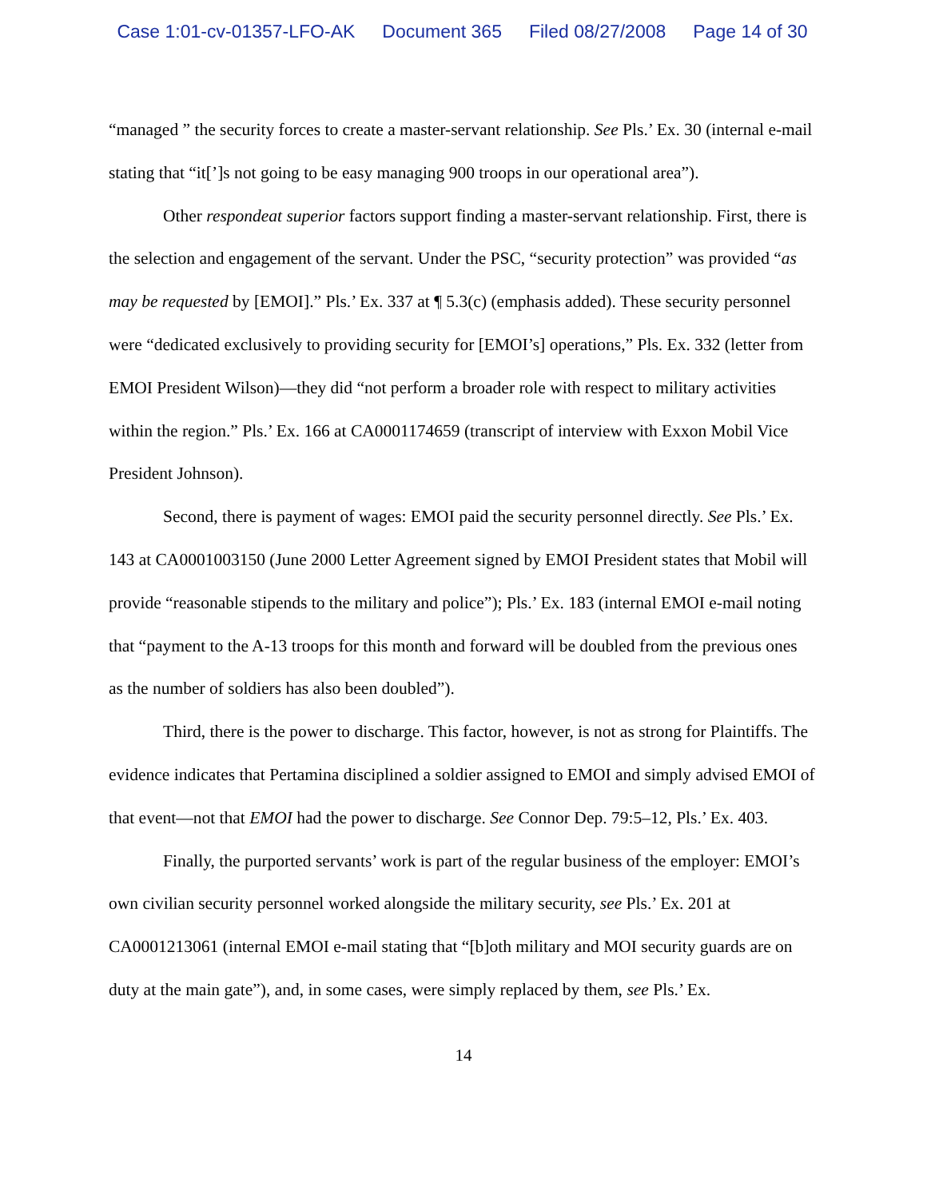Case 1:01-cv-01357-LFO-AK Document 365 Filed 08/27/2008 Page 14 of 30
“managed ” the security forces to create a master-servant relationship. See Pls.’ Ex. 30 (internal e-mail stating that “it[’]s not going to be easy managing 900 troops in our operational area”).
Other respondeat superior factors support finding a master-servant relationship. First, there is the selection and engagement of the servant. Under the PSC, “security protection” was provided “as may be requested by [EMOI].” Pls.’ Ex. 337 at ¶ 5.3(c) (emphasis added). These security personnel were “dedicated exclusively to providing security for [EMOI’s] operations,” Pls. Ex. 332 (letter from EMOI President Wilson)—they did “not perform a broader role with respect to military activities within the region.” Pls.’ Ex. 166 at CA0001174659 (transcript of interview with Exxon Mobil Vice President Johnson).
Second, there is payment of wages: EMOI paid the security personnel directly. See Pls.’ Ex. 143 at CA0001003150 (June 2000 Letter Agreement signed by EMOI President states that Mobil will provide “reasonable stipends to the military and police”); Pls.’ Ex. 183 (internal EMOI e-mail noting that “payment to the A-13 troops for this month and forward will be doubled from the previous ones as the number of soldiers has also been doubled”).
Third, there is the power to discharge. This factor, however, is not as strong for Plaintiffs. The evidence indicates that Pertamina disciplined a soldier assigned to EMOI and simply advised EMOI of that event—not that EMOI had the power to discharge. See Connor Dep. 79:5–12, Pls.’ Ex. 403.
Finally, the purported servants’ work is part of the regular business of the employer: EMOI’s own civilian security personnel worked alongside the military security, see Pls.’ Ex. 201 at CA0001213061 (internal EMOI e-mail stating that “[b]oth military and MOI security guards are on duty at the main gate”), and, in some cases, were simply replaced by them, see Pls.’ Ex.
14